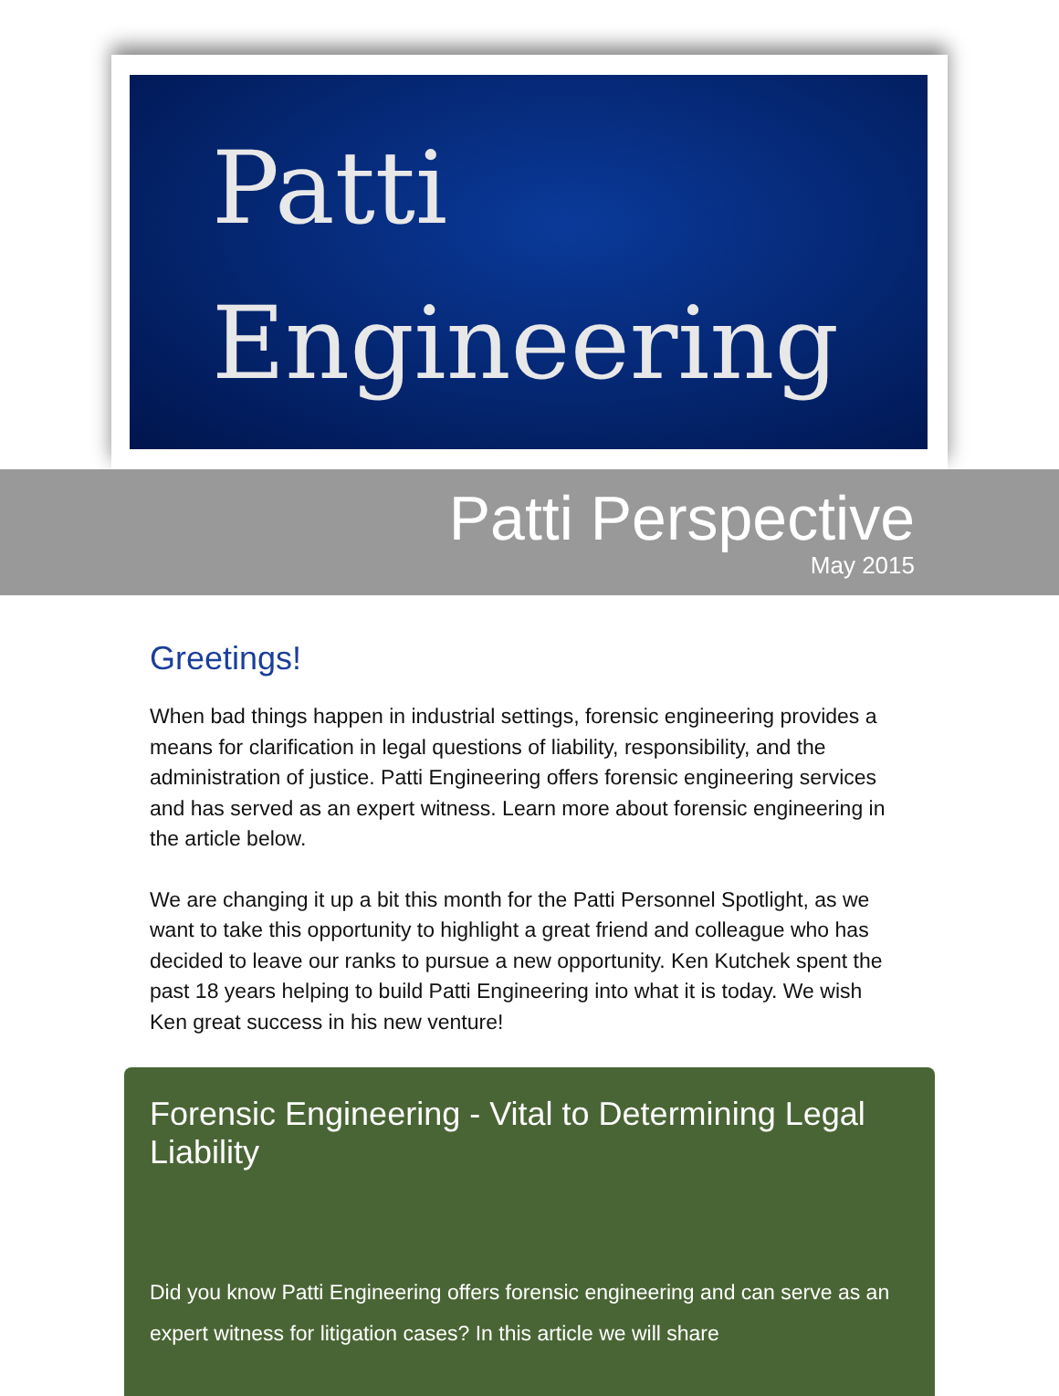Patti
Engineering
Patti Perspective
May 2015
Greetings!
When bad things happen in industrial settings, forensic engineering provides a means for clarification in legal questions of liability, responsibility, and the administration of justice. Patti Engineering offers forensic engineering services and has served as an expert witness. Learn more about forensic engineering in the article below.
We are changing it up a bit this month for the Patti Personnel Spotlight, as we want to take this opportunity to highlight a great friend and colleague who has decided to leave our ranks to pursue a new opportunity. Ken Kutchek spent the past 18 years helping to build Patti Engineering into what it is today. We wish Ken great success in his new venture!
Forensic Engineering - Vital to Determining Legal Liability
Did you know Patti Engineering offers forensic engineering and can serve as an expert witness for litigation cases? In this article we will share